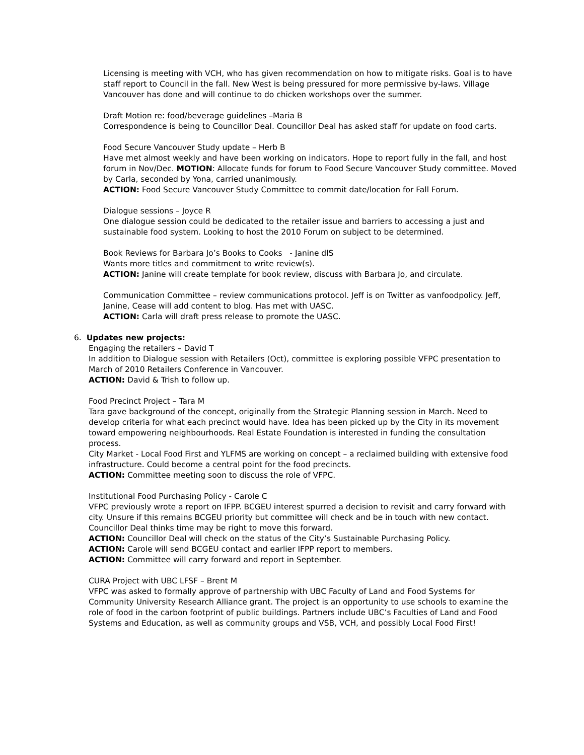Licensing is meeting with VCH, who has given recommendation on how to mitigate risks. Goal is to have staff report to Council in the fall. New West is being pressured for more permissive by-laws. Village Vancouver has done and will continue to do chicken workshops over the summer.
Draft Motion re: food/beverage guidelines –Maria B
Correspondence is being to Councillor Deal. Councillor Deal has asked staff for update on food carts.
Food Secure Vancouver Study update – Herb B
Have met almost weekly and have been working on indicators. Hope to report fully in the fall, and host forum in Nov/Dec. MOTION: Allocate funds for forum to Food Secure Vancouver Study committee. Moved by Carla, seconded by Yona, carried unanimously.
ACTION: Food Secure Vancouver Study Committee to commit date/location for Fall Forum.
Dialogue sessions – Joyce R
One dialogue session could be dedicated to the retailer issue and barriers to accessing a just and sustainable food system. Looking to host the 2010 Forum on subject to be determined.
Book Reviews for Barbara Jo’s Books to Cooks - Janine dlS
Wants more titles and commitment to write review(s).
ACTION: Janine will create template for book review, discuss with Barbara Jo, and circulate.
Communication Committee – review communications protocol. Jeff is on Twitter as vanfoodpolicy. Jeff, Janine, Cease will add content to blog. Has met with UASC.
ACTION: Carla will draft press release to promote the UASC.
6. Updates new projects:
Engaging the retailers – David T
In addition to Dialogue session with Retailers (Oct), committee is exploring possible VFPC presentation to March of 2010 Retailers Conference in Vancouver.
ACTION: David & Trish to follow up.
Food Precinct Project – Tara M
Tara gave background of the concept, originally from the Strategic Planning session in March. Need to develop criteria for what each precinct would have. Idea has been picked up by the City in its movement toward empowering neighbourhoods. Real Estate Foundation is interested in funding the consultation process.
City Market - Local Food First and YLFMS are working on concept – a reclaimed building with extensive food infrastructure. Could become a central point for the food precincts.
ACTION: Committee meeting soon to discuss the role of VFPC.
Institutional Food Purchasing Policy - Carole C
VFPC previously wrote a report on IFPP. BCGEU interest spurred a decision to revisit and carry forward with city. Unsure if this remains BCGEU priority but committee will check and be in touch with new contact. Councillor Deal thinks time may be right to move this forward.
ACTION: Councillor Deal will check on the status of the City’s Sustainable Purchasing Policy.
ACTION: Carole will send BCGEU contact and earlier IFPP report to members.
ACTION: Committee will carry forward and report in September.
CURA Project with UBC LFSF – Brent M
VFPC was asked to formally approve of partnership with UBC Faculty of Land and Food Systems for Community University Research Alliance grant. The project is an opportunity to use schools to examine the role of food in the carbon footprint of public buildings. Partners include UBC’s Faculties of Land and Food Systems and Education, as well as community groups and VSB, VCH, and possibly Local Food First!